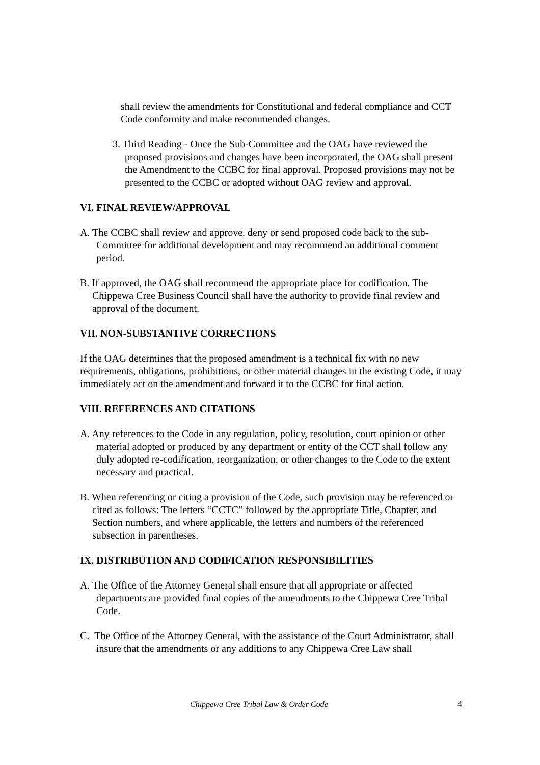shall review the amendments for Constitutional and federal compliance and CCT Code conformity and make recommended changes.
3. Third Reading - Once the Sub-Committee and the OAG have reviewed the proposed provisions and changes have been incorporated, the OAG shall present the Amendment to the CCBC for final approval. Proposed provisions may not be presented to the CCBC or adopted without OAG review and approval.
VI. FINAL REVIEW/APPROVAL
A. The CCBC shall review and approve, deny or send proposed code back to the sub-Committee for additional development and may recommend an additional comment period.
B. If approved, the OAG shall recommend the appropriate place for codification. The Chippewa Cree Business Council shall have the authority to provide final review and approval of the document.
VII. NON-SUBSTANTIVE CORRECTIONS
If the OAG determines that the proposed amendment is a technical fix with no new requirements, obligations, prohibitions, or other material changes in the existing Code, it may immediately act on the amendment and forward it to the CCBC for final action.
VIII. REFERENCES AND CITATIONS
A. Any references to the Code in any regulation, policy, resolution, court opinion or other material adopted or produced by any department or entity of the CCT shall follow any duly adopted re-codification, reorganization, or other changes to the Code to the extent necessary and practical.
B. When referencing or citing a provision of the Code, such provision may be referenced or cited as follows: The letters “CCTC” followed by the appropriate Title, Chapter, and Section numbers, and where applicable, the letters and numbers of the referenced subsection in parentheses.
IX. DISTRIBUTION AND CODIFICATION RESPONSIBILITIES
A. The Office of the Attorney General shall ensure that all appropriate or affected departments are provided final copies of the amendments to the Chippewa Cree Tribal Code.
C. The Office of the Attorney General, with the assistance of the Court Administrator, shall insure that the amendments or any additions to any Chippewa Cree Law shall
Chippewa Cree Tribal Law & Order Code 4